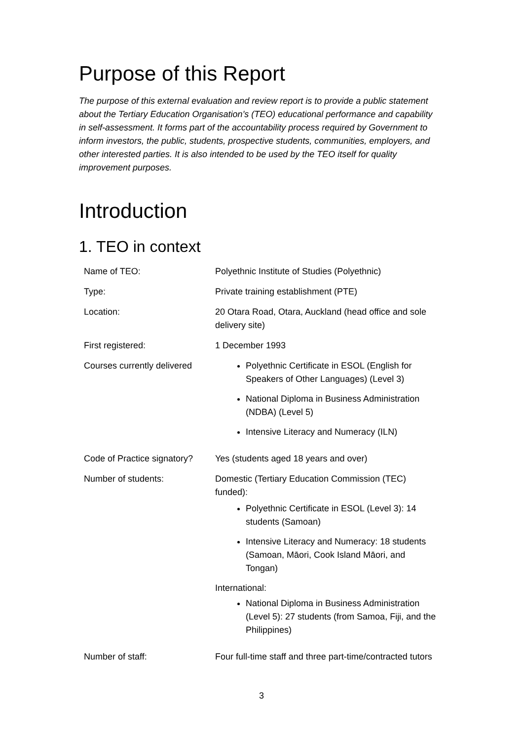Purpose of this Report
The purpose of this external evaluation and review report is to provide a public statement about the Tertiary Education Organisation’s (TEO) educational performance and capability in self-assessment. It forms part of the accountability process required by Government to inform investors, the public, students, prospective students, communities, employers, and other interested parties. It is also intended to be used by the TEO itself for quality improvement purposes.
Introduction
1. TEO in context
| Name of TEO: | Polyethnic Institute of Studies (Polyethnic) |
| Type: | Private training establishment (PTE) |
| Location: | 20 Otara Road, Otara, Auckland (head office and sole delivery site) |
| First registered: | 1 December 1993 |
| Courses currently delivered | Polyethnic Certificate in ESOL (English for Speakers of Other Languages) (Level 3) National Diploma in Business Administration (NDBA) (Level 5) Intensive Literacy and Numeracy (ILN) |
| Code of Practice signatory? | Yes (students aged 18 years and over) |
| Number of students: | Domestic (Tertiary Education Commission (TEC) funded): Polyethnic Certificate in ESOL (Level 3): 14 students (Samoan) Intensive Literacy and Numeracy: 18 students (Samoan, Māori, Cook Island Māori, and Tongan) International: National Diploma in Business Administration (Level 5): 27 students (from Samoa, Fiji, and the Philippines) |
| Number of staff: | Four full-time staff and three part-time/contracted tutors |
3